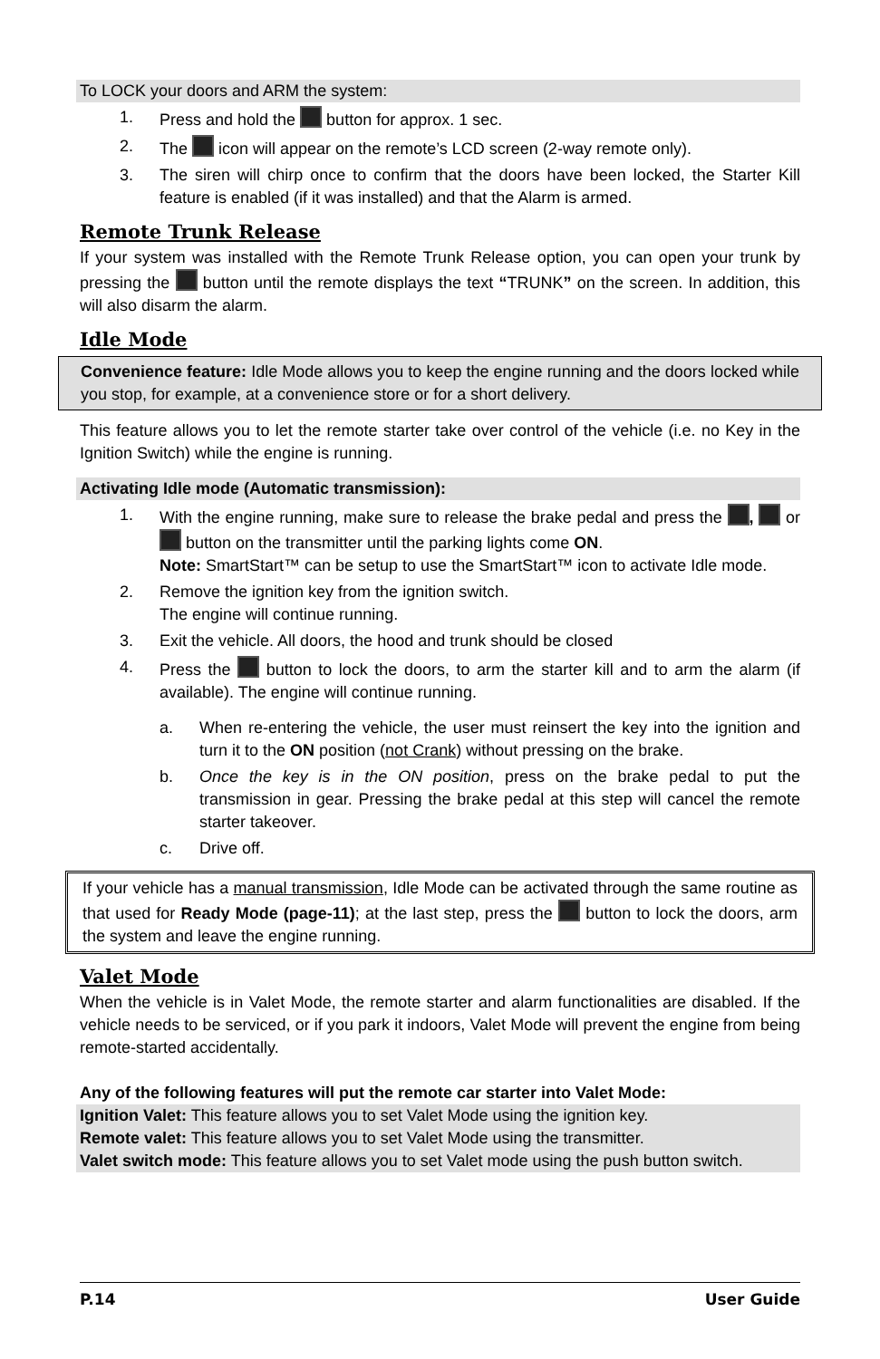To LOCK your doors and ARM the system:
1. Press and hold the button for approx. 1 sec.
2. The icon will appear on the remote’s LCD screen (2-way remote only).
3. The siren will chirp once to confirm that the doors have been locked, the Starter Kill feature is enabled (if it was installed) and that the Alarm is armed.
Remote Trunk Release
If your system was installed with the Remote Trunk Release option, you can open your trunk by pressing the button until the remote displays the text “TRUNK” on the screen. In addition, this will also disarm the alarm.
Idle Mode
Convenience feature: Idle Mode allows you to keep the engine running and the doors locked while you stop, for example, at a convenience store or for a short delivery.
This feature allows you to let the remote starter take over control of the vehicle (i.e. no Key in the Ignition Switch) while the engine is running.
Activating Idle mode (Automatic transmission):
1. With the engine running, make sure to release the brake pedal and press the , or button on the transmitter until the parking lights come ON.
Note: SmartStart™ can be setup to use the SmartStart™ icon to activate Idle mode.
2. Remove the ignition key from the ignition switch.
The engine will continue running.
3. Exit the vehicle. All doors, the hood and trunk should be closed
4. Press the button to lock the doors, to arm the starter kill and to arm the alarm (if available). The engine will continue running.
a. When re-entering the vehicle, the user must reinsert the key into the ignition and turn it to the ON position (not Crank) without pressing on the brake.
b. Once the key is in the ON position, press on the brake pedal to put the transmission in gear. Pressing the brake pedal at this step will cancel the remote starter takeover.
c. Drive off.
If your vehicle has a manual transmission, Idle Mode can be activated through the same routine as that used for Ready Mode (page-11); at the last step, press the button to lock the doors, arm the system and leave the engine running.
Valet Mode
When the vehicle is in Valet Mode, the remote starter and alarm functionalities are disabled. If the vehicle needs to be serviced, or if you park it indoors, Valet Mode will prevent the engine from being remote-started accidentally.
Any of the following features will put the remote car starter into Valet Mode:
Ignition Valet: This feature allows you to set Valet Mode using the ignition key.
Remote valet: This feature allows you to set Valet Mode using the transmitter.
Valet switch mode: This feature allows you to set Valet mode using the push button switch.
P.14 User Guide